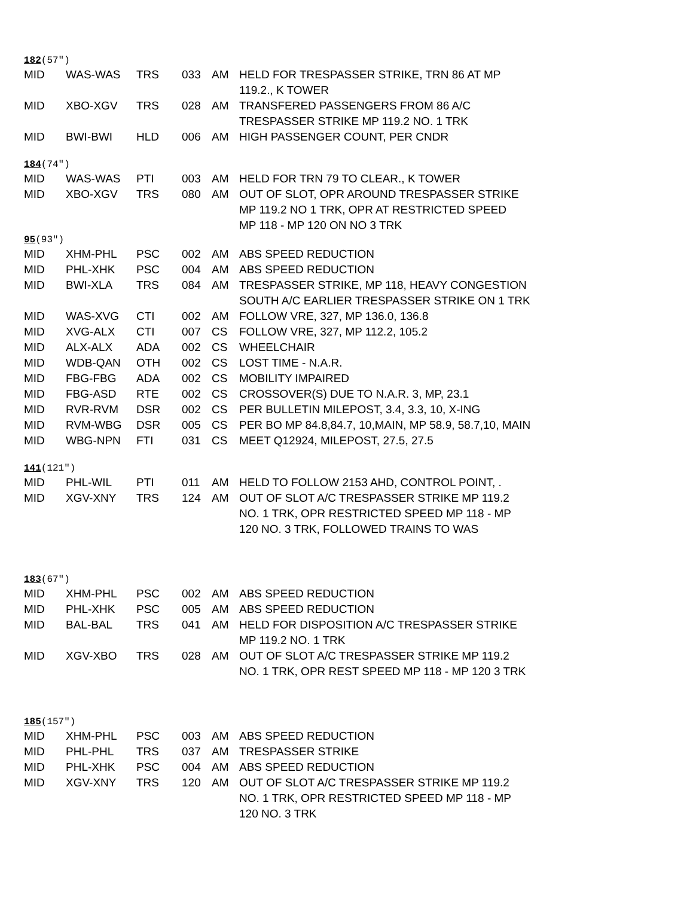182(57″)
| MID | WAS-WAS | TRS | 033 | AM | HELD FOR TRESPASSER STRIKE, TRN 86 AT MP 119.2., K TOWER |
| MID | XBO-XGV | TRS | 028 | AM | TRANSFERED PASSENGERS FROM 86 A/C TRESPASSER STRIKE MP 119.2 NO. 1 TRK |
| MID | BWI-BWI | HLD | 006 | AM | HIGH PASSENGER COUNT, PER CNDR |
184(74″)
| MID | WAS-WAS | PTI | 003 | AM | HELD FOR TRN 79 TO CLEAR., K TOWER |
| MID | XBO-XGV | TRS | 080 | AM | OUT OF SLOT, OPR AROUND TRESPASSER STRIKE MP 119.2 NO 1 TRK, OPR AT RESTRICTED SPEED MP 118 - MP 120 ON NO 3 TRK |
95(93″)
| MID | XHM-PHL | PSC | 002 | AM | ABS SPEED REDUCTION |
| MID | PHL-XHK | PSC | 004 | AM | ABS SPEED REDUCTION |
| MID | BWI-XLA | TRS | 084 | AM | TRESPASSER STRIKE, MP 118, HEAVY CONGESTION SOUTH A/C EARLIER TRESPASSER STRIKE ON 1 TRK |
| MID | WAS-XVG | CTI | 002 | AM | FOLLOW VRE, 327, MP 136.0, 136.8 |
| MID | XVG-ALX | CTI | 007 | CS | FOLLOW VRE, 327, MP 112.2, 105.2 |
| MID | ALX-ALX | ADA | 002 | CS | WHEELCHAIR |
| MID | WDB-QAN | OTH | 002 | CS | LOST TIME - N.A.R. |
| MID | FBG-FBG | ADA | 002 | CS | MOBILITY IMPAIRED |
| MID | FBG-ASD | RTE | 002 | CS | CROSSOVER(S) DUE TO N.A.R. 3, MP, 23.1 |
| MID | RVR-RVM | DSR | 002 | CS | PER BULLETIN MILEPOST, 3.4, 3.3, 10, X-ING |
| MID | RVM-WBG | DSR | 005 | CS | PER BO MP 84.8,84.7, 10,MAIN, MP 58.9, 58.7,10, MAIN |
| MID | WBG-NPN | FTI | 031 | CS | MEET Q12924, MILEPOST, 27.5, 27.5 |
141(121″)
| MID | PHL-WIL | PTI | 011 | AM | HELD TO FOLLOW 2153 AHD, CONTROL POINT, . |
| MID | XGV-XNY | TRS | 124 | AM | OUT OF SLOT A/C TRESPASSER STRIKE MP 119.2 NO. 1 TRK, OPR RESTRICTED SPEED MP 118 - MP 120 NO. 3 TRK, FOLLOWED TRAINS TO WAS |
183(67″)
| MID | XHM-PHL | PSC | 002 | AM | ABS SPEED REDUCTION |
| MID | PHL-XHK | PSC | 005 | AM | ABS SPEED REDUCTION |
| MID | BAL-BAL | TRS | 041 | AM | HELD FOR DISPOSITION A/C TRESPASSER STRIKE MP 119.2 NO. 1 TRK |
| MID | XGV-XBO | TRS | 028 | AM | OUT OF SLOT A/C TRESPASSER STRIKE MP 119.2 NO. 1 TRK, OPR REST SPEED MP 118 - MP 120 3 TRK |
185(157″)
| MID | XHM-PHL | PSC | 003 | AM | ABS SPEED REDUCTION |
| MID | PHL-PHL | TRS | 037 | AM | TRESPASSER STRIKE |
| MID | PHL-XHK | PSC | 004 | AM | ABS SPEED REDUCTION |
| MID | XGV-XNY | TRS | 120 | AM | OUT OF SLOT A/C TRESPASSER STRIKE MP 119.2 NO. 1 TRK, OPR RESTRICTED SPEED MP 118 - MP 120 NO. 3 TRK |